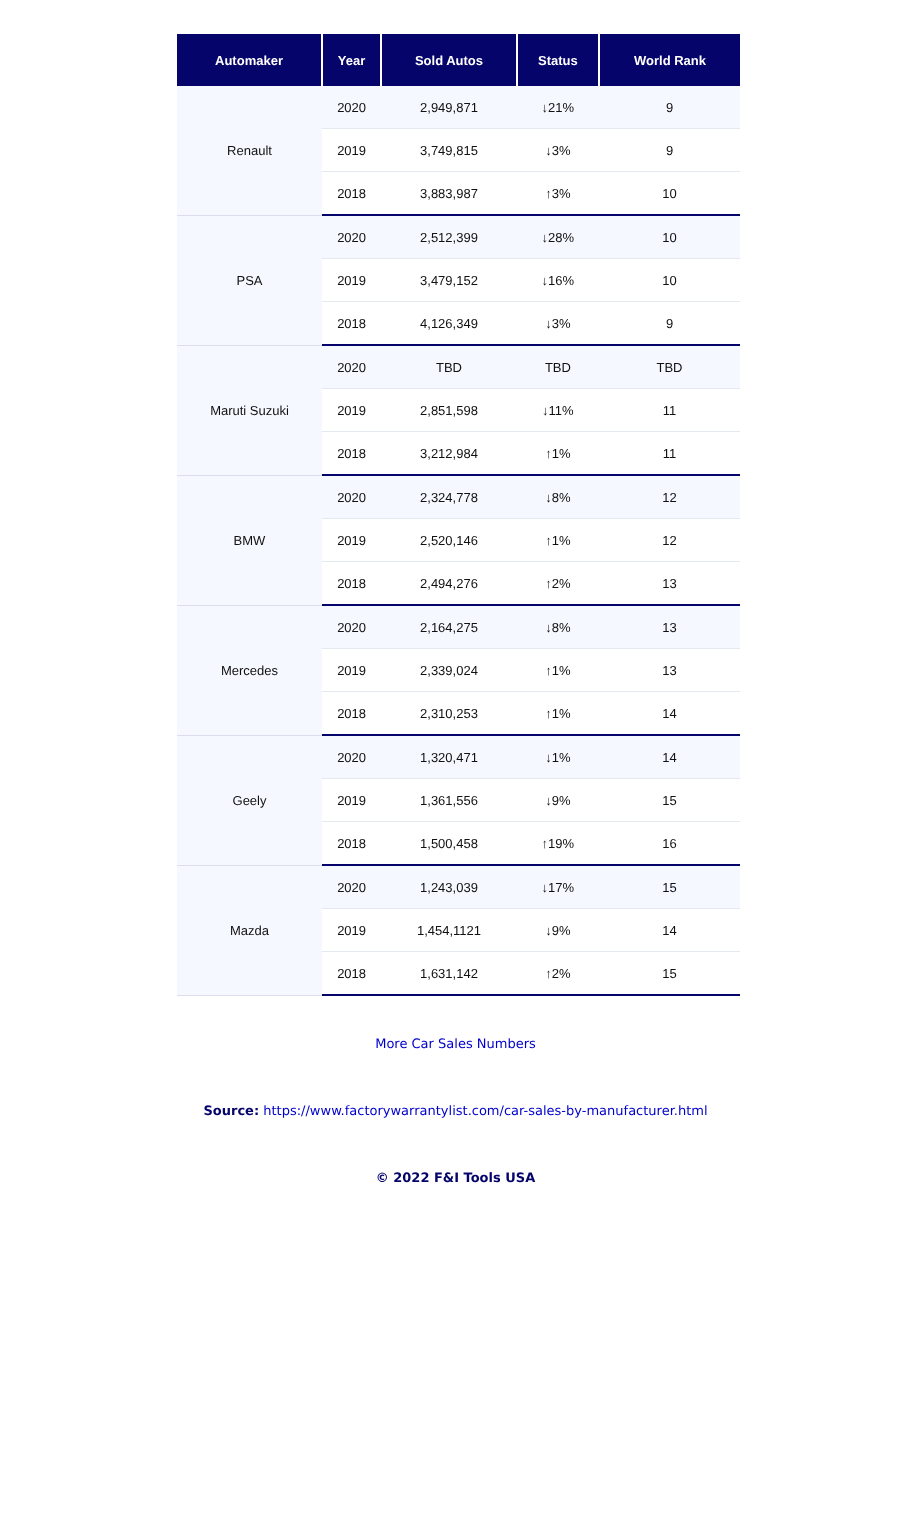| Automaker | Year | Sold Autos | Status | World Rank |
| --- | --- | --- | --- | --- |
| Renault | 2020 | 2,949,871 | ↓21% | 9 |
| | 2019 | 3,749,815 | ↓3% | 9 |
| | 2018 | 3,883,987 | ↑3% | 10 |
| PSA | 2020 | 2,512,399 | ↓28% | 10 |
| | 2019 | 3,479,152 | ↓16% | 10 |
| | 2018 | 4,126,349 | ↓3% | 9 |
| Maruti Suzuki | 2020 | TBD | TBD | TBD |
| | 2019 | 2,851,598 | ↓11% | 11 |
| | 2018 | 3,212,984 | ↑1% | 11 |
| BMW | 2020 | 2,324,778 | ↓8% | 12 |
| | 2019 | 2,520,146 | ↑1% | 12 |
| | 2018 | 2,494,276 | ↑2% | 13 |
| Mercedes | 2020 | 2,164,275 | ↓8% | 13 |
| | 2019 | 2,339,024 | ↑1% | 13 |
| | 2018 | 2,310,253 | ↑1% | 14 |
| Geely | 2020 | 1,320,471 | ↓1% | 14 |
| | 2019 | 1,361,556 | ↓9% | 15 |
| | 2018 | 1,500,458 | ↑19% | 16 |
| Mazda | 2020 | 1,243,039 | ↓17% | 15 |
| | 2019 | 1,454,1121 | ↓9% | 14 |
| | 2018 | 1,631,142 | ↑2% | 15 |
More Car Sales Numbers
Source: https://www.factorywarrantylist.com/car-sales-by-manufacturer.html
© 2022 F&I Tools USA